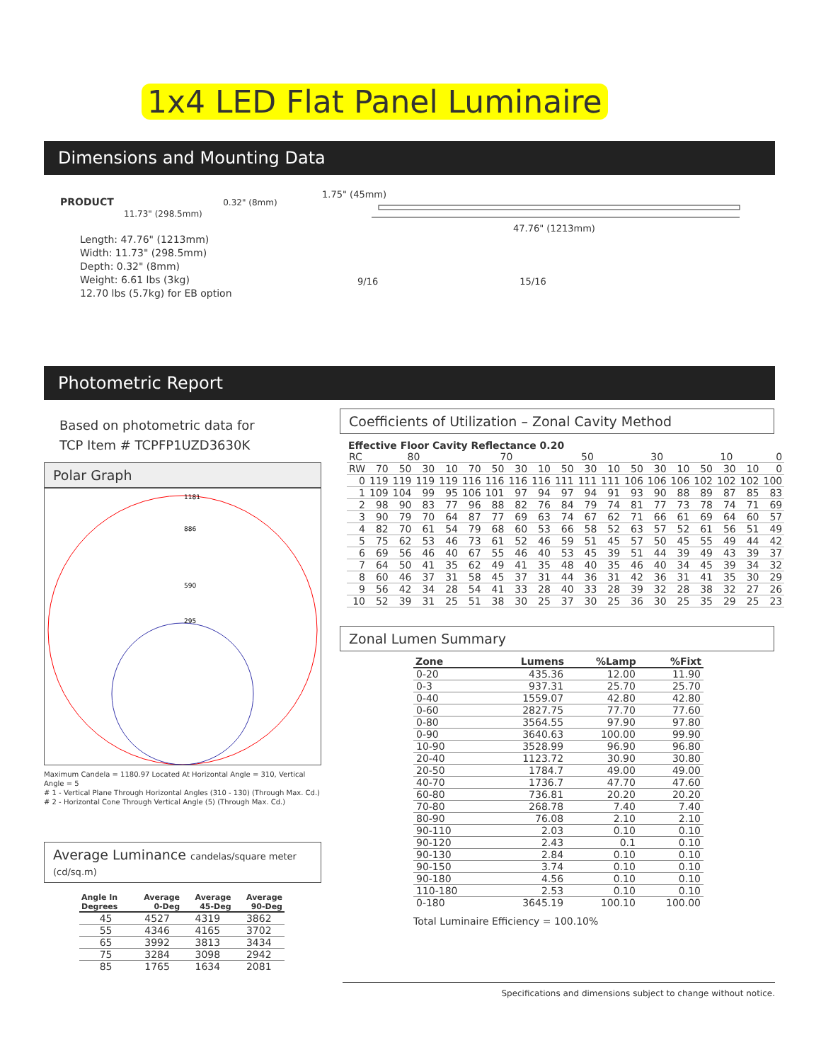1x4 LED Flat Panel Luminaire
Dimensions and Mounting Data
PRODUCT 0.32" (8mm)
11.73" (298.5mm)
Length: 47.76" (1213mm)
Width: 11.73" (298.5mm)
Depth: 0.32" (8mm)
Weight: 6.61 lbs (3kg)
12.70 lbs (5.7kg) for EB option
1.75" (45mm)
47.76" (1213mm)
9/16 15/16
Photometric Report
Based on photometric data for
TCP Item # TCPFP1UZD3630K
Polar Graph
1181
886
590
295
Maximum Candela = 1180.97 Located At Horizontal Angle = 310, Vertical Angle = 5
# 1 - Vertical Plane Through Horizontal Angles (310 - 130) (Through Max. Cd.)
# 2 - Horizontal Cone Through Vertical Angle (5) (Through Max. Cd.)
Average Luminance candelas/square meter (cd/sq.m)
| Angle In Degrees | Average 0-Deg | Average 45-Deg | Average 90-Deg |
| --- | --- | --- | --- |
| 45 | 4527 | 4319 | 3862 |
| 55 | 4346 | 4165 | 3702 |
| 65 | 3992 | 3813 | 3434 |
| 75 | 3284 | 3098 | 2942 |
| 85 | 1765 | 1634 | 2081 |
Coefficients of Utilization – Zonal Cavity Method
Effective Floor Cavity Reflectance 0.20
| RC | 80 | | | | 70 | | | | 50 | | | 30 | | | 10 | | | 0 |
| RW | 70 | 50 | 30 | 10 | 70 | 50 | 30 | 10 | 50 | 30 | 10 | 50 | 30 | 10 | 50 | 30 | 10 | 0 |
| 0 | 119 | 119 | 119 | 119 | 116 | 116 | 116 | 116 | 111 | 111 | 111 | 106 | 106 | 106 | 102 | 102 | 102 | 100 |
| 1 | 109 | 104 | 99 | 95 | 106 | 101 | 97 | 94 | 97 | 94 | 91 | 93 | 90 | 88 | 89 | 87 | 85 | 83 |
| 2 | 98 | 90 | 83 | 77 | 96 | 88 | 82 | 76 | 84 | 79 | 74 | 81 | 77 | 73 | 78 | 74 | 71 | 69 |
| 3 | 90 | 79 | 70 | 64 | 87 | 77 | 69 | 63 | 74 | 67 | 62 | 71 | 66 | 61 | 69 | 64 | 60 | 57 |
| 4 | 82 | 70 | 61 | 54 | 79 | 68 | 60 | 53 | 66 | 58 | 52 | 63 | 57 | 52 | 61 | 56 | 51 | 49 |
| 5 | 75 | 62 | 53 | 46 | 73 | 61 | 52 | 46 | 59 | 51 | 45 | 57 | 50 | 45 | 55 | 49 | 44 | 42 |
| 6 | 69 | 56 | 46 | 40 | 67 | 55 | 46 | 40 | 53 | 45 | 39 | 51 | 44 | 39 | 49 | 43 | 39 | 37 |
| 7 | 64 | 50 | 41 | 35 | 62 | 49 | 41 | 35 | 48 | 40 | 35 | 46 | 40 | 34 | 45 | 39 | 34 | 32 |
| 8 | 60 | 46 | 37 | 31 | 58 | 45 | 37 | 31 | 44 | 36 | 31 | 42 | 36 | 31 | 41 | 35 | 30 | 29 |
| 9 | 56 | 42 | 34 | 28 | 54 | 41 | 33 | 28 | 40 | 33 | 28 | 39 | 32 | 28 | 38 | 32 | 27 | 26 |
| 10 | 52 | 39 | 31 | 25 | 51 | 38 | 30 | 25 | 37 | 30 | 25 | 36 | 30 | 25 | 35 | 29 | 25 | 23 |
Zonal Lumen Summary
| Zone | Lumens | %Lamp | %Fixt |
| --- | --- | --- | --- |
| 0-20 | 435.36 | 12.00 | 11.90 |
| 0-3 | 937.31 | 25.70 | 25.70 |
| 0-40 | 1559.07 | 42.80 | 42.80 |
| 0-60 | 2827.75 | 77.70 | 77.60 |
| 0-80 | 3564.55 | 97.90 | 97.80 |
| 0-90 | 3640.63 | 100.00 | 99.90 |
| 10-90 | 3528.99 | 96.90 | 96.80 |
| 20-40 | 1123.72 | 30.90 | 30.80 |
| 20-50 | 1784.7 | 49.00 | 49.00 |
| 40-70 | 1736.7 | 47.70 | 47.60 |
| 60-80 | 736.81 | 20.20 | 20.20 |
| 70-80 | 268.78 | 7.40 | 7.40 |
| 80-90 | 76.08 | 2.10 | 2.10 |
| 90-110 | 2.03 | 0.10 | 0.10 |
| 90-120 | 2.43 | 0.1 | 0.10 |
| 90-130 | 2.84 | 0.10 | 0.10 |
| 90-150 | 3.74 | 0.10 | 0.10 |
| 90-180 | 4.56 | 0.10 | 0.10 |
| 110-180 | 2.53 | 0.10 | 0.10 |
| 0-180 | 3645.19 | 100.10 | 100.00 |
Total Luminaire Efficiency = 100.10%
Specifications and dimensions subject to change without notice.